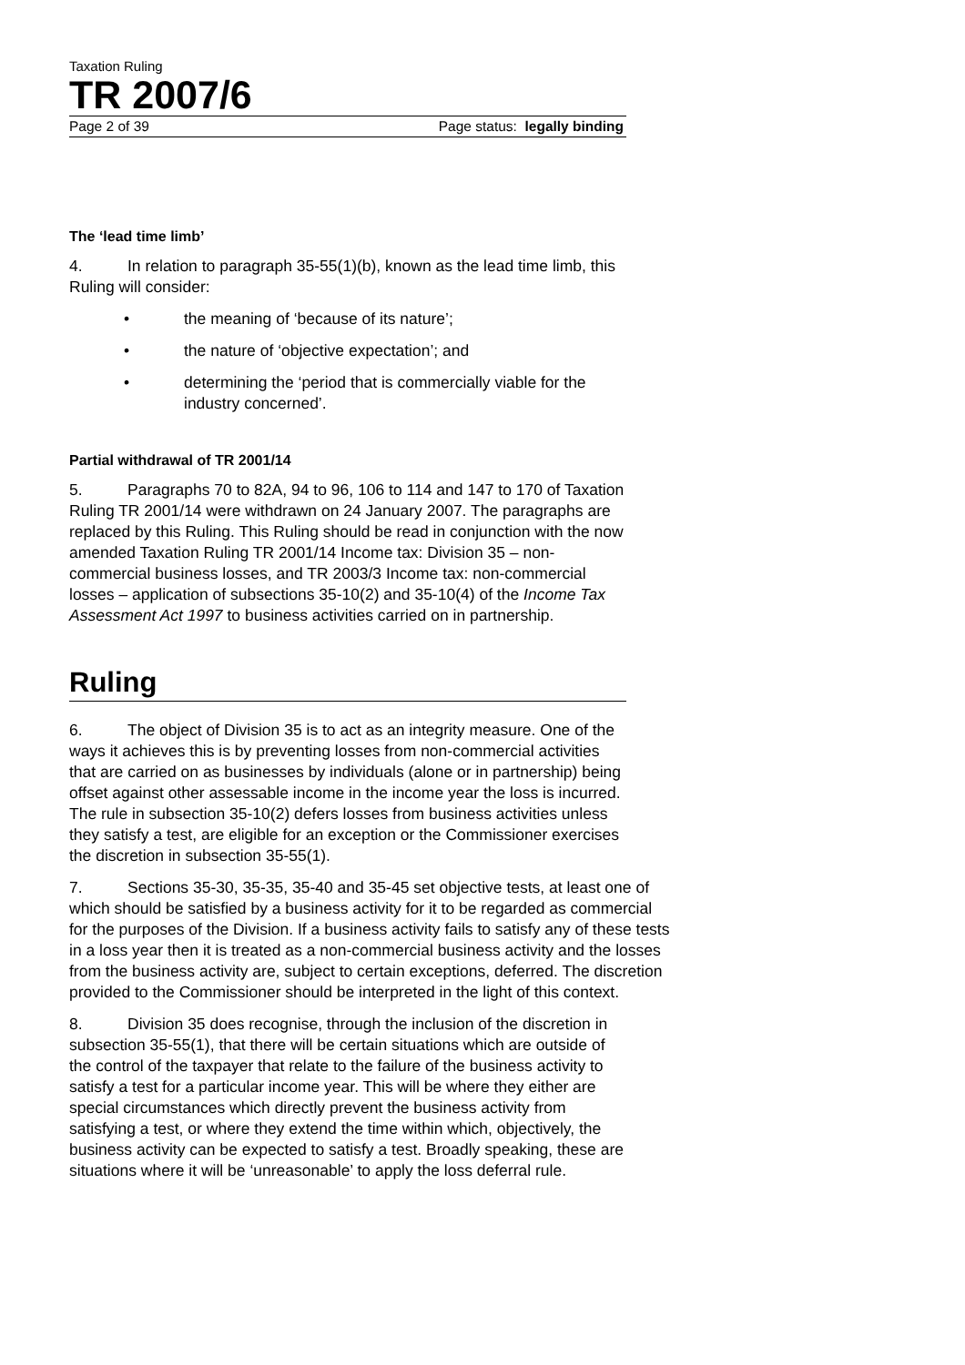Taxation Ruling
TR 2007/6
Page 2 of 39 Page status: legally binding
The ‘lead time limb’
4. In relation to paragraph 35-55(1)(b), known as the lead time limb, this Ruling will consider:
• the meaning of ‘because of its nature’;
• the nature of ‘objective expectation’; and
• determining the ‘period that is commercially viable for the industry concerned’.
Partial withdrawal of TR 2001/14
5. Paragraphs 70 to 82A, 94 to 96, 106 to 114 and 147 to 170 of Taxation Ruling TR 2001/14 were withdrawn on 24 January 2007. The paragraphs are replaced by this Ruling. This Ruling should be read in conjunction with the now amended Taxation Ruling TR 2001/14 Income tax: Division 35 – non-commercial business losses, and TR 2003/3 Income tax: non-commercial losses – application of subsections 35-10(2) and 35-10(4) of the Income Tax Assessment Act 1997 to business activities carried on in partnership.
Ruling
6. The object of Division 35 is to act as an integrity measure. One of the ways it achieves this is by preventing losses from non-commercial activities that are carried on as businesses by individuals (alone or in partnership) being offset against other assessable income in the income year the loss is incurred. The rule in subsection 35-10(2) defers losses from business activities unless they satisfy a test, are eligible for an exception or the Commissioner exercises the discretion in subsection 35-55(1).
7. Sections 35-30, 35-35, 35-40 and 35-45 set objective tests, at least one of which should be satisfied by a business activity for it to be regarded as commercial for the purposes of the Division. If a business activity fails to satisfy any of these tests in a loss year then it is treated as a non-commercial business activity and the losses from the business activity are, subject to certain exceptions, deferred. The discretion provided to the Commissioner should be interpreted in the light of this context.
8. Division 35 does recognise, through the inclusion of the discretion in subsection 35-55(1), that there will be certain situations which are outside of the control of the taxpayer that relate to the failure of the business activity to satisfy a test for a particular income year. This will be where they either are special circumstances which directly prevent the business activity from satisfying a test, or where they extend the time within which, objectively, the business activity can be expected to satisfy a test. Broadly speaking, these are situations where it will be ‘unreasonable’ to apply the loss deferral rule.